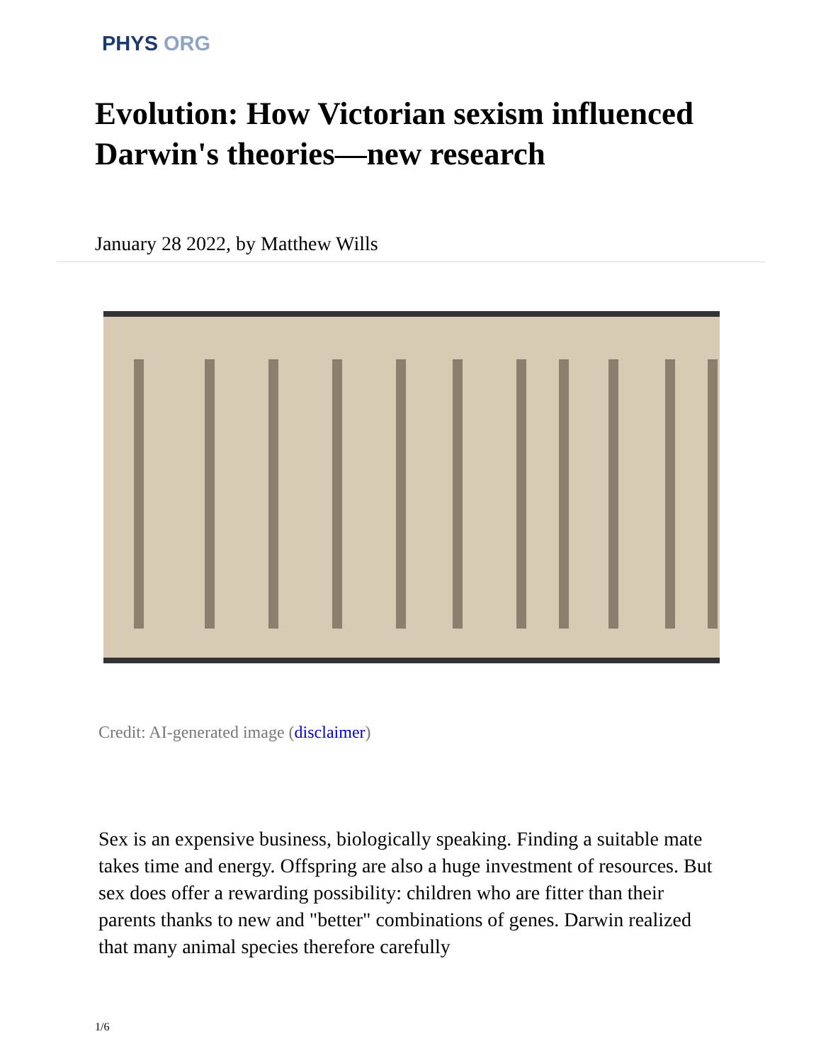PHYS ORG
Evolution: How Victorian sexism influenced Darwin's theories—new research
January 28 2022, by Matthew Wills
Credit: AI-generated image (disclaimer)
Sex is an expensive business, biologically speaking. Finding a suitable mate takes time and energy. Offspring are also a huge investment of resources. But sex does offer a rewarding possibility: children who are fitter than their parents thanks to new and "better" combinations of genes. Darwin realized that many animal species therefore carefully
1/6